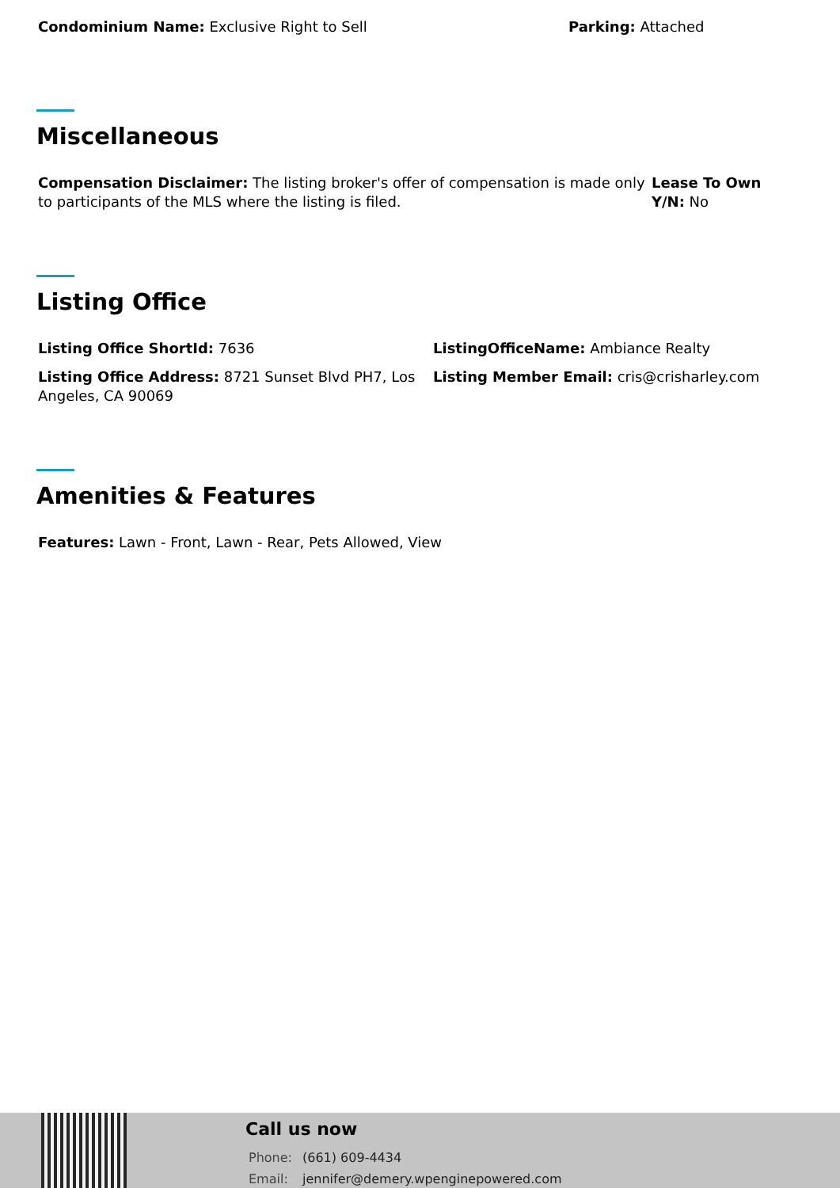Condominium Name: Exclusive Right to Sell Parking: Attached
Miscellaneous
Compensation Disclaimer: The listing broker's offer of compensation is made only to participants of the MLS where the listing is filed.
Lease To Own Y/N: No
Listing Office
Listing Office ShortId: 7636 ListingOfficeName: Ambiance Realty
Listing Office Address: 8721 Sunset Blvd PH7, Los Angeles, CA 90069
Listing Member Email: cris@crisharley.com
Amenities & Features
Features: Lawn - Front, Lawn - Rear, Pets Allowed, View
Call us now
Phone: (661) 609-4434
Email: jennifer@demery.wpenginepowered.com